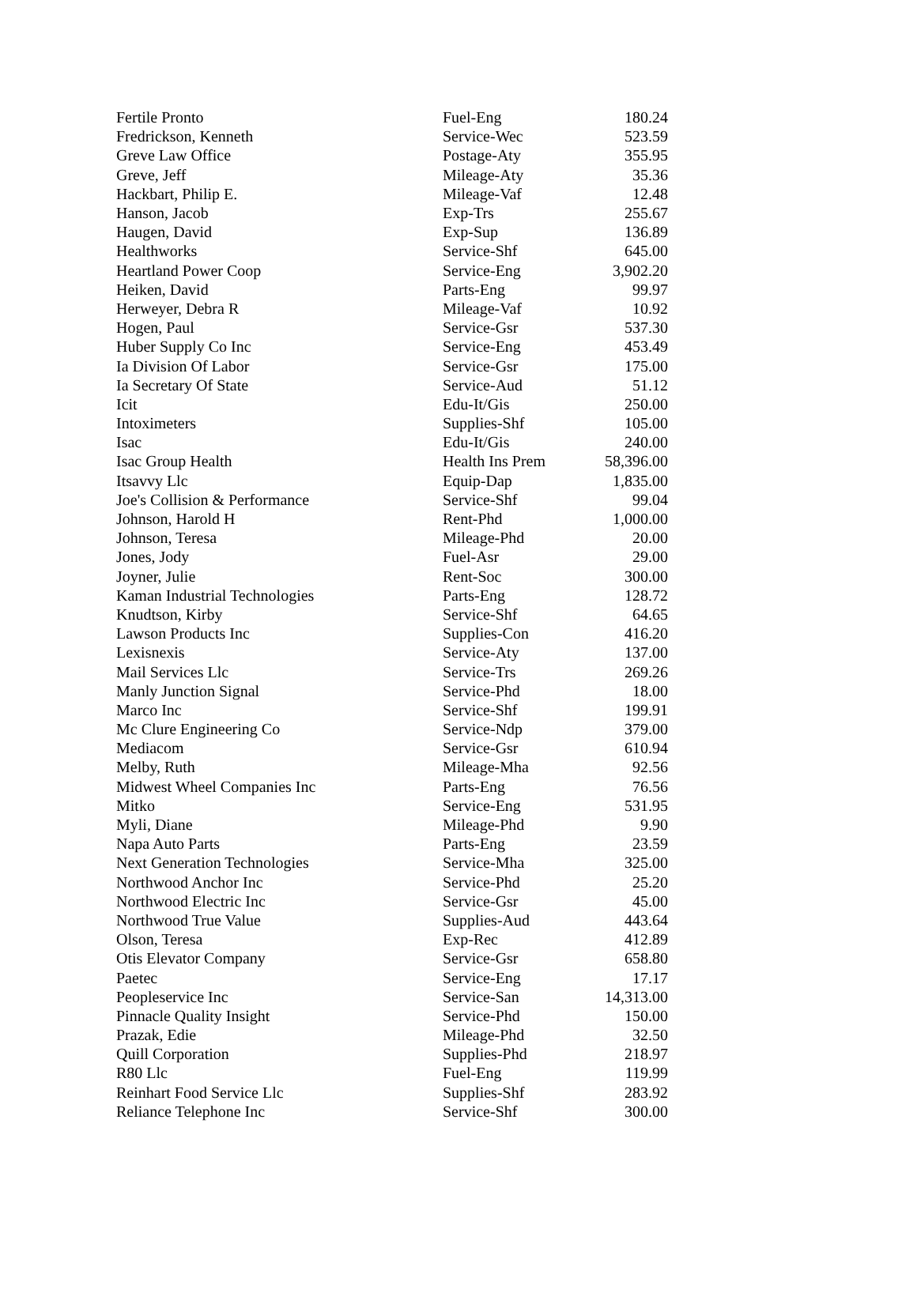| Fertile Pronto | Fuel-Eng | 180.24 |
| Fredrickson, Kenneth | Service-Wec | 523.59 |
| Greve Law Office | Postage-Aty | 355.95 |
| Greve, Jeff | Mileage-Aty | 35.36 |
| Hackbart, Philip E. | Mileage-Vaf | 12.48 |
| Hanson, Jacob | Exp-Trs | 255.67 |
| Haugen, David | Exp-Sup | 136.89 |
| Healthworks | Service-Shf | 645.00 |
| Heartland Power Coop | Service-Eng | 3,902.20 |
| Heiken, David | Parts-Eng | 99.97 |
| Herweyer, Debra R | Mileage-Vaf | 10.92 |
| Hogen, Paul | Service-Gsr | 537.30 |
| Huber Supply Co Inc | Service-Eng | 453.49 |
| Ia Division Of Labor | Service-Gsr | 175.00 |
| Ia Secretary Of State | Service-Aud | 51.12 |
| Icit | Edu-It/Gis | 250.00 |
| Intoximeters | Supplies-Shf | 105.00 |
| Isac | Edu-It/Gis | 240.00 |
| Isac Group Health | Health Ins Prem | 58,396.00 |
| Itsavvy Llc | Equip-Dap | 1,835.00 |
| Joe's Collision & Performance | Service-Shf | 99.04 |
| Johnson, Harold H | Rent-Phd | 1,000.00 |
| Johnson, Teresa | Mileage-Phd | 20.00 |
| Jones, Jody | Fuel-Asr | 29.00 |
| Joyner, Julie | Rent-Soc | 300.00 |
| Kaman Industrial Technologies | Parts-Eng | 128.72 |
| Knudtson, Kirby | Service-Shf | 64.65 |
| Lawson Products Inc | Supplies-Con | 416.20 |
| Lexisnexis | Service-Aty | 137.00 |
| Mail Services Llc | Service-Trs | 269.26 |
| Manly Junction Signal | Service-Phd | 18.00 |
| Marco Inc | Service-Shf | 199.91 |
| Mc Clure Engineering Co | Service-Ndp | 379.00 |
| Mediacom | Service-Gsr | 610.94 |
| Melby, Ruth | Mileage-Mha | 92.56 |
| Midwest Wheel Companies Inc | Parts-Eng | 76.56 |
| Mitko | Service-Eng | 531.95 |
| Myli, Diane | Mileage-Phd | 9.90 |
| Napa Auto Parts | Parts-Eng | 23.59 |
| Next Generation Technologies | Service-Mha | 325.00 |
| Northwood Anchor Inc | Service-Phd | 25.20 |
| Northwood Electric Inc | Service-Gsr | 45.00 |
| Northwood True Value | Supplies-Aud | 443.64 |
| Olson, Teresa | Exp-Rec | 412.89 |
| Otis Elevator Company | Service-Gsr | 658.80 |
| Paetec | Service-Eng | 17.17 |
| Peopleservice Inc | Service-San | 14,313.00 |
| Pinnacle Quality Insight | Service-Phd | 150.00 |
| Prazak, Edie | Mileage-Phd | 32.50 |
| Quill Corporation | Supplies-Phd | 218.97 |
| R80 Llc | Fuel-Eng | 119.99 |
| Reinhart Food Service Llc | Supplies-Shf | 283.92 |
| Reliance Telephone Inc | Service-Shf | 300.00 |